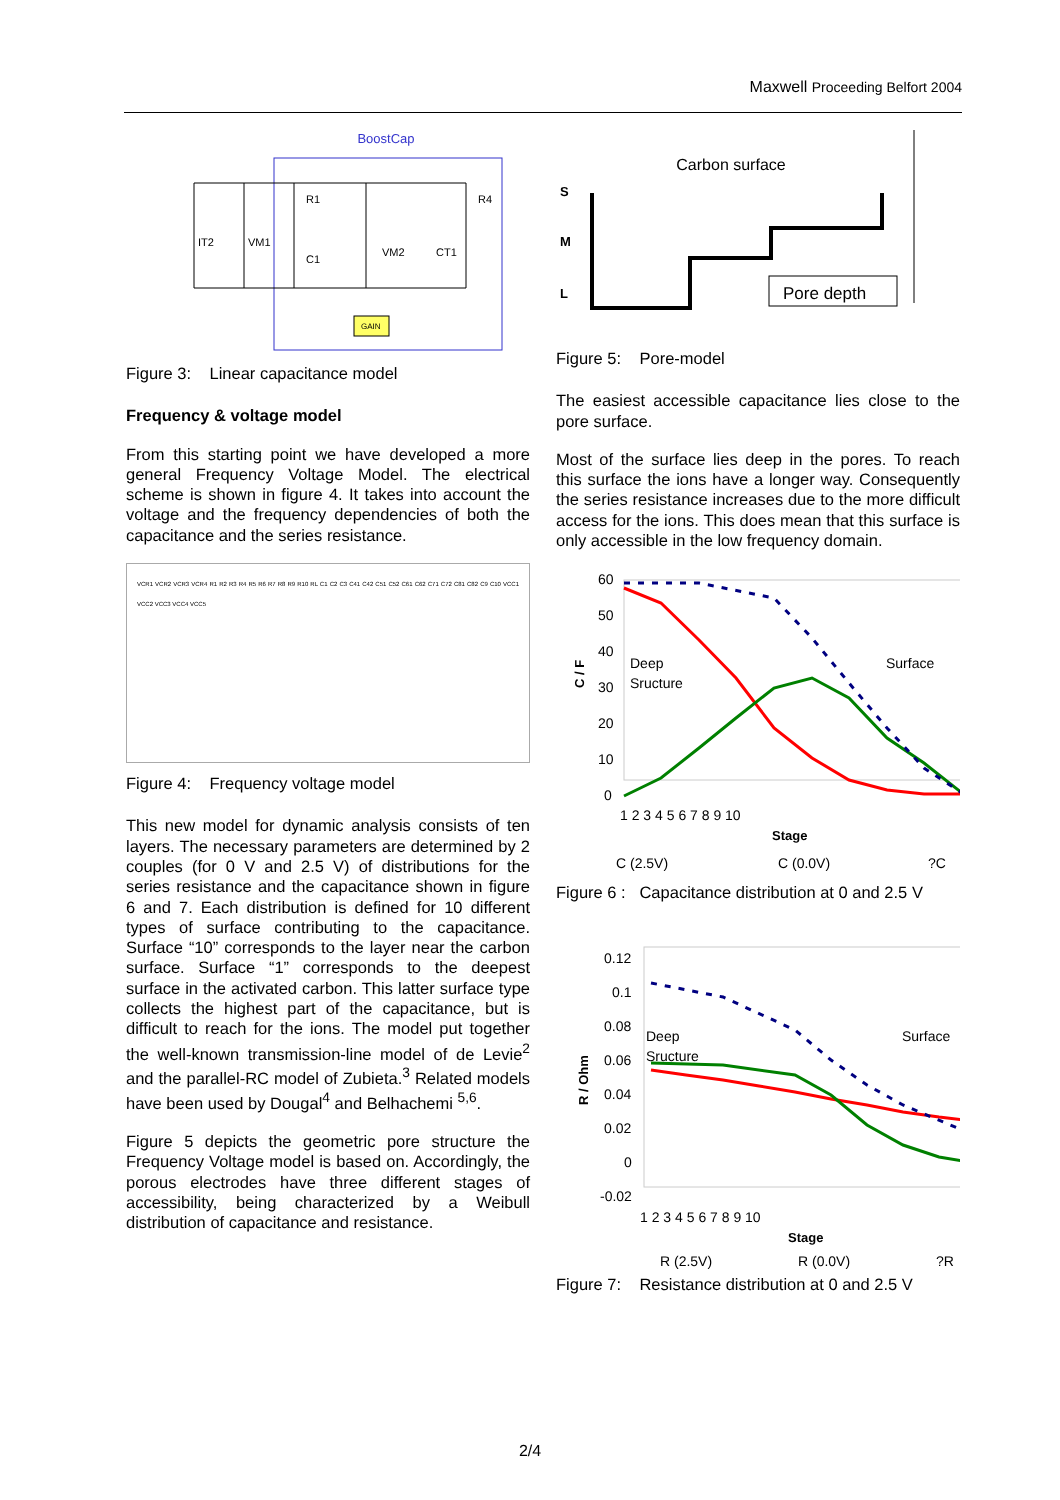Maxwell Proceeding Belfort 2004
BoostCap
R1
R4
C1
VM2
CT1
IT2
VM1
GAIN
Figure 3: Linear capacitance model
Frequency & voltage model
From this starting point we have developed a more general Frequency Voltage Model. The electrical scheme is shown in figure 4. It takes into account the voltage and the frequency dependencies of both the capacitance and the series resistance.
VCR1 VCR2 VCR3 VCR4 R1 R2 R3 R4 R5 R6 R7 R8 R9 R10 RL C1 C2 C3 C41 C42 C51 C52 C61 C62 C71 C72 C81 C82 C9 C10 VCC1 VCC2 VCC3 VCC4 VCC5
Figure 4: Frequency voltage model
This new model for dynamic analysis consists of ten layers. The necessary parameters are determined by 2 couples (for 0 V and 2.5 V) of distributions for the series resistance and the capacitance shown in figure 6 and 7. Each distribution is defined for 10 different types of surface contributing to the capacitance. Surface “10” corresponds to the layer near the carbon surface. Surface “1” corresponds to the deepest surface in the activated carbon. This latter surface type collects the highest part of the capacitance, but is difficult to reach for the ions. The model put together the well-known transmission-line model of de Levie<sup>2</sup> and the parallel-RC model of Zubieta.<sup>3</sup> Related models have been used by Dougal<sup>4</sup> and Belhachemi <sup>5,6</sup>.
Figure 5 depicts the geometric pore structure the Frequency Voltage model is based on. Accordingly, the porous electrodes have three different stages of accessibility, being characterized by a Weibull distribution of capacitance and resistance.
Carbon surface
S
M
L
Pore depth
Figure 5: Pore-model
The easiest accessible capacitance lies close to the pore surface.
Most of the surface lies deep in the pores. To reach this surface the ions have a longer way. Consequently the series resistance increases due to the more difficult access for the ions. This does mean that this surface is only accessible in the low frequency domain.
60
50
40
30
20
10
0
Deep
Sructure
Surface
1 2 3 4 5 6 7 8 9 10
Stage
C / F
C (2.5V)
C (0.0V)
?C
Figure 6 : Capacitance distribution at 0 and 2.5 V
0.12
0.1
0.08
0.06
0.04
0.02
0
-0.02
Deep
Sructure
Surface
1 2 3 4 5 6 7 8 9 10
Stage
R / Ohm
R (2.5V)
R (0.0V)
?R
Figure 7: Resistance distribution at 0 and 2.5 V
2/4